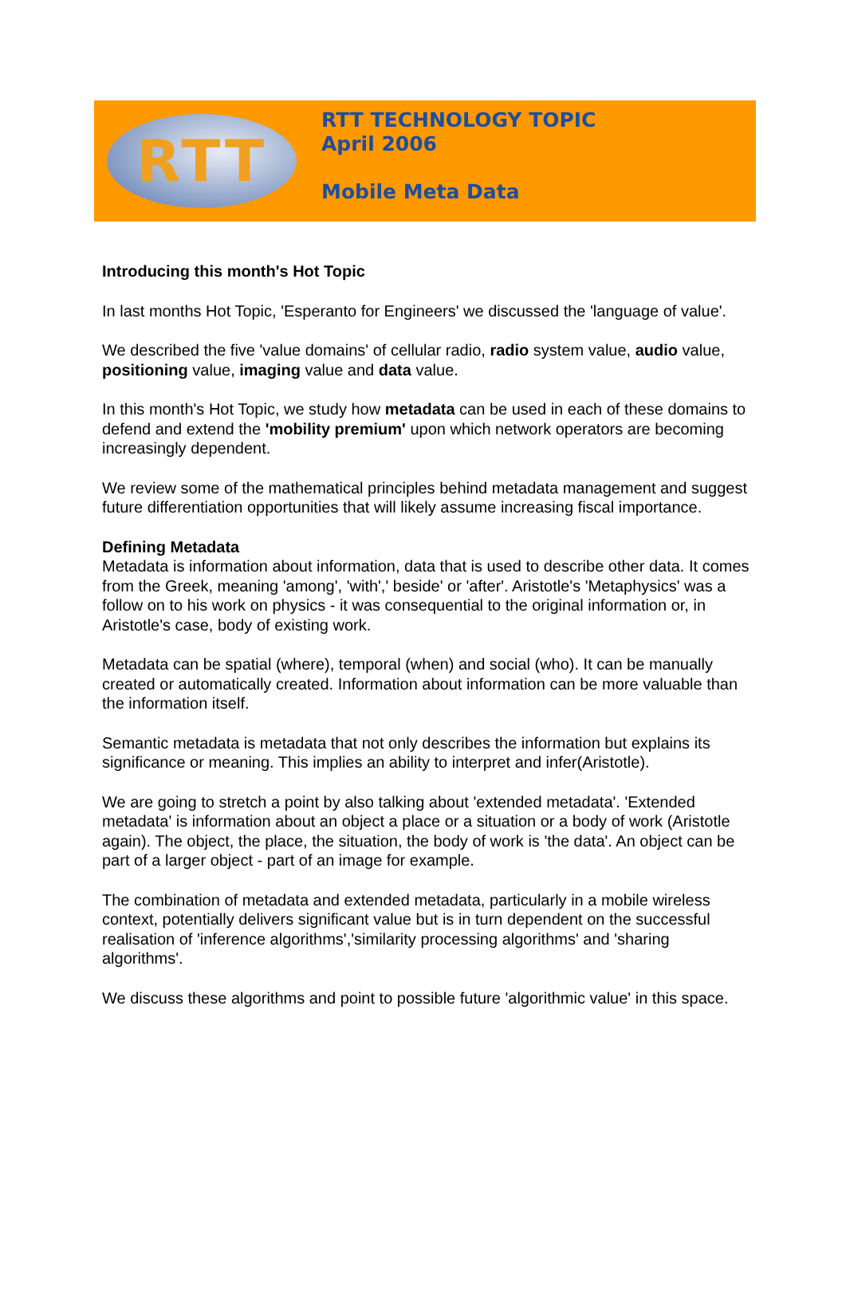RTT
RTT TECHNOLOGY TOPIC
April 2006
Mobile Meta Data
Introducing this month's Hot Topic
In last months Hot Topic, 'Esperanto for Engineers' we discussed the 'language of value'.
We described the five 'value domains' of cellular radio, radio system value, audio value, positioning value, imaging value and data value.
In this month's Hot Topic, we study how metadata can be used in each of these domains to defend and extend the 'mobility premium' upon which network operators are becoming increasingly dependent.
We review some of the mathematical principles behind metadata management and suggest future differentiation opportunities that will likely assume increasing fiscal importance.
Defining Metadata
Metadata is information about information, data that is used to describe other data. It comes from the Greek, meaning 'among', 'with',' beside' or 'after'. Aristotle's 'Metaphysics' was a follow on to his work on physics - it was consequential to the original information or, in Aristotle's case, body of existing work.
Metadata can be spatial (where), temporal (when) and social (who). It can be manually created or automatically created. Information about information can be more valuable than the information itself.
Semantic metadata is metadata that not only describes the information but explains its significance or meaning. This implies an ability to interpret and infer(Aristotle).
We are going to stretch a point by also talking about 'extended metadata'. 'Extended metadata' is information about an object a place or a situation or a body of work (Aristotle again). The object, the place, the situation, the body of work is 'the data'. An object can be part of a larger object - part of an image for example.
The combination of metadata and extended metadata, particularly in a mobile wireless context, potentially delivers significant value but is in turn dependent on the successful realisation of 'inference algorithms','similarity processing algorithms' and 'sharing algorithms'.
We discuss these algorithms and point to possible future 'algorithmic value' in this space.